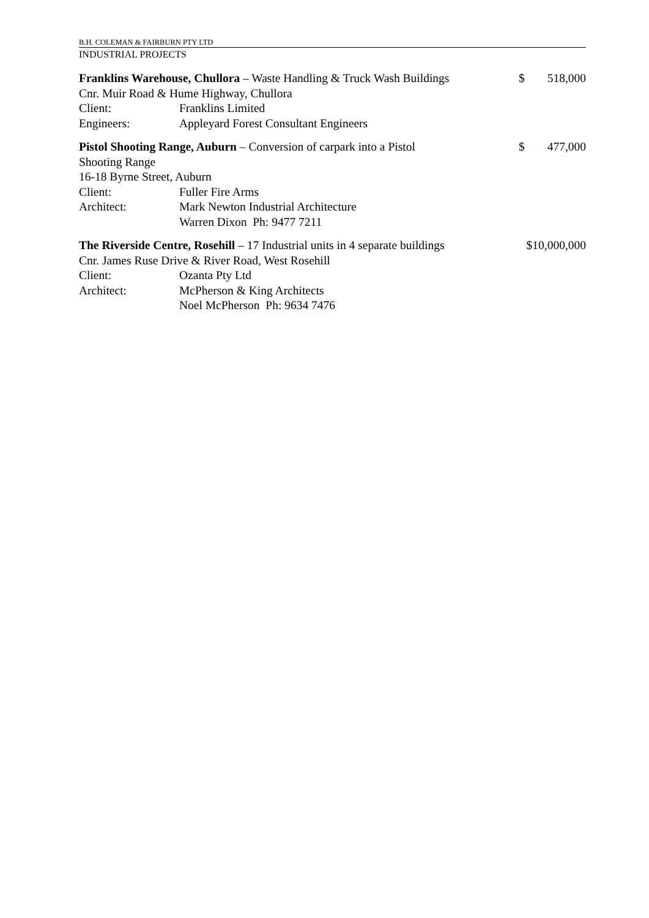B.H. COLEMAN & FAIRBURN PTY LTD
INDUSTRIAL PROJECTS
Franklins Warehouse, Chullora – Waste Handling & Truck Wash Buildings
$ 518,000
Cnr. Muir Road & Hume Highway, Chullora
Client: Franklins Limited
Engineers: Appleyard Forest Consultant Engineers
Pistol Shooting Range, Auburn – Conversion of carpark into a Pistol
Shooting Range
$ 477,000
16-18 Byrne Street, Auburn
Client: Fuller Fire Arms
Architect: Mark Newton Industrial Architecture
Warren Dixon Ph: 9477 7211
The Riverside Centre, Rosehill – 17 Industrial units in 4 separate buildings
$10,000,000
Cnr. James Ruse Drive & River Road, West Rosehill
Client: Ozanta Pty Ltd
Architect: McPherson & King Architects
Noel McPherson Ph: 9634 7476